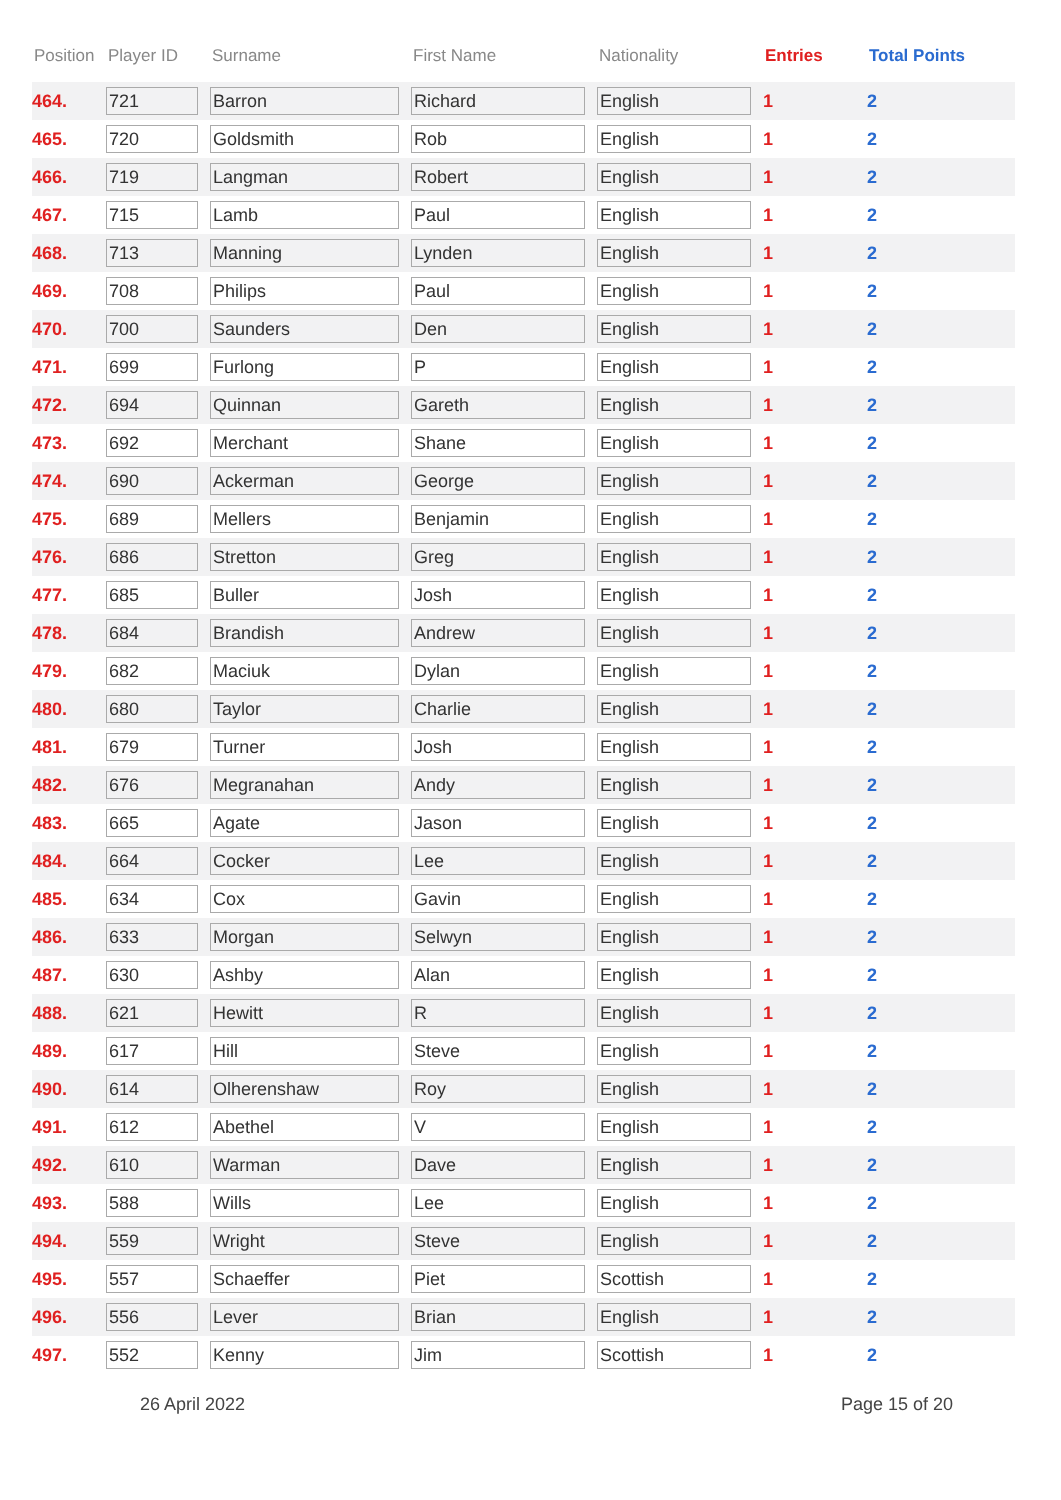| Position | Player ID | Surname | First Name | Nationality | Entries | Total Points |
| --- | --- | --- | --- | --- | --- | --- |
| 464. | 721 | Barron | Richard | English | 1 | 2 |
| 465. | 720 | Goldsmith | Rob | English | 1 | 2 |
| 466. | 719 | Langman | Robert | English | 1 | 2 |
| 467. | 715 | Lamb | Paul | English | 1 | 2 |
| 468. | 713 | Manning | Lynden | English | 1 | 2 |
| 469. | 708 | Philips | Paul | English | 1 | 2 |
| 470. | 700 | Saunders | Den | English | 1 | 2 |
| 471. | 699 | Furlong | P | English | 1 | 2 |
| 472. | 694 | Quinnan | Gareth | English | 1 | 2 |
| 473. | 692 | Merchant | Shane | English | 1 | 2 |
| 474. | 690 | Ackerman | George | English | 1 | 2 |
| 475. | 689 | Mellers | Benjamin | English | 1 | 2 |
| 476. | 686 | Stretton | Greg | English | 1 | 2 |
| 477. | 685 | Buller | Josh | English | 1 | 2 |
| 478. | 684 | Brandish | Andrew | English | 1 | 2 |
| 479. | 682 | Maciuk | Dylan | English | 1 | 2 |
| 480. | 680 | Taylor | Charlie | English | 1 | 2 |
| 481. | 679 | Turner | Josh | English | 1 | 2 |
| 482. | 676 | Megranahan | Andy | English | 1 | 2 |
| 483. | 665 | Agate | Jason | English | 1 | 2 |
| 484. | 664 | Cocker | Lee | English | 1 | 2 |
| 485. | 634 | Cox | Gavin | English | 1 | 2 |
| 486. | 633 | Morgan | Selwyn | English | 1 | 2 |
| 487. | 630 | Ashby | Alan | English | 1 | 2 |
| 488. | 621 | Hewitt | R | English | 1 | 2 |
| 489. | 617 | Hill | Steve | English | 1 | 2 |
| 490. | 614 | Olherenshaw | Roy | English | 1 | 2 |
| 491. | 612 | Abethel | V | English | 1 | 2 |
| 492. | 610 | Warman | Dave | English | 1 | 2 |
| 493. | 588 | Wills | Lee | English | 1 | 2 |
| 494. | 559 | Wright | Steve | English | 1 | 2 |
| 495. | 557 | Schaeffer | Piet | Scottish | 1 | 2 |
| 496. | 556 | Lever | Brian | English | 1 | 2 |
| 497. | 552 | Kenny | Jim | Scottish | 1 | 2 |
26 April 2022 Page 15 of 20